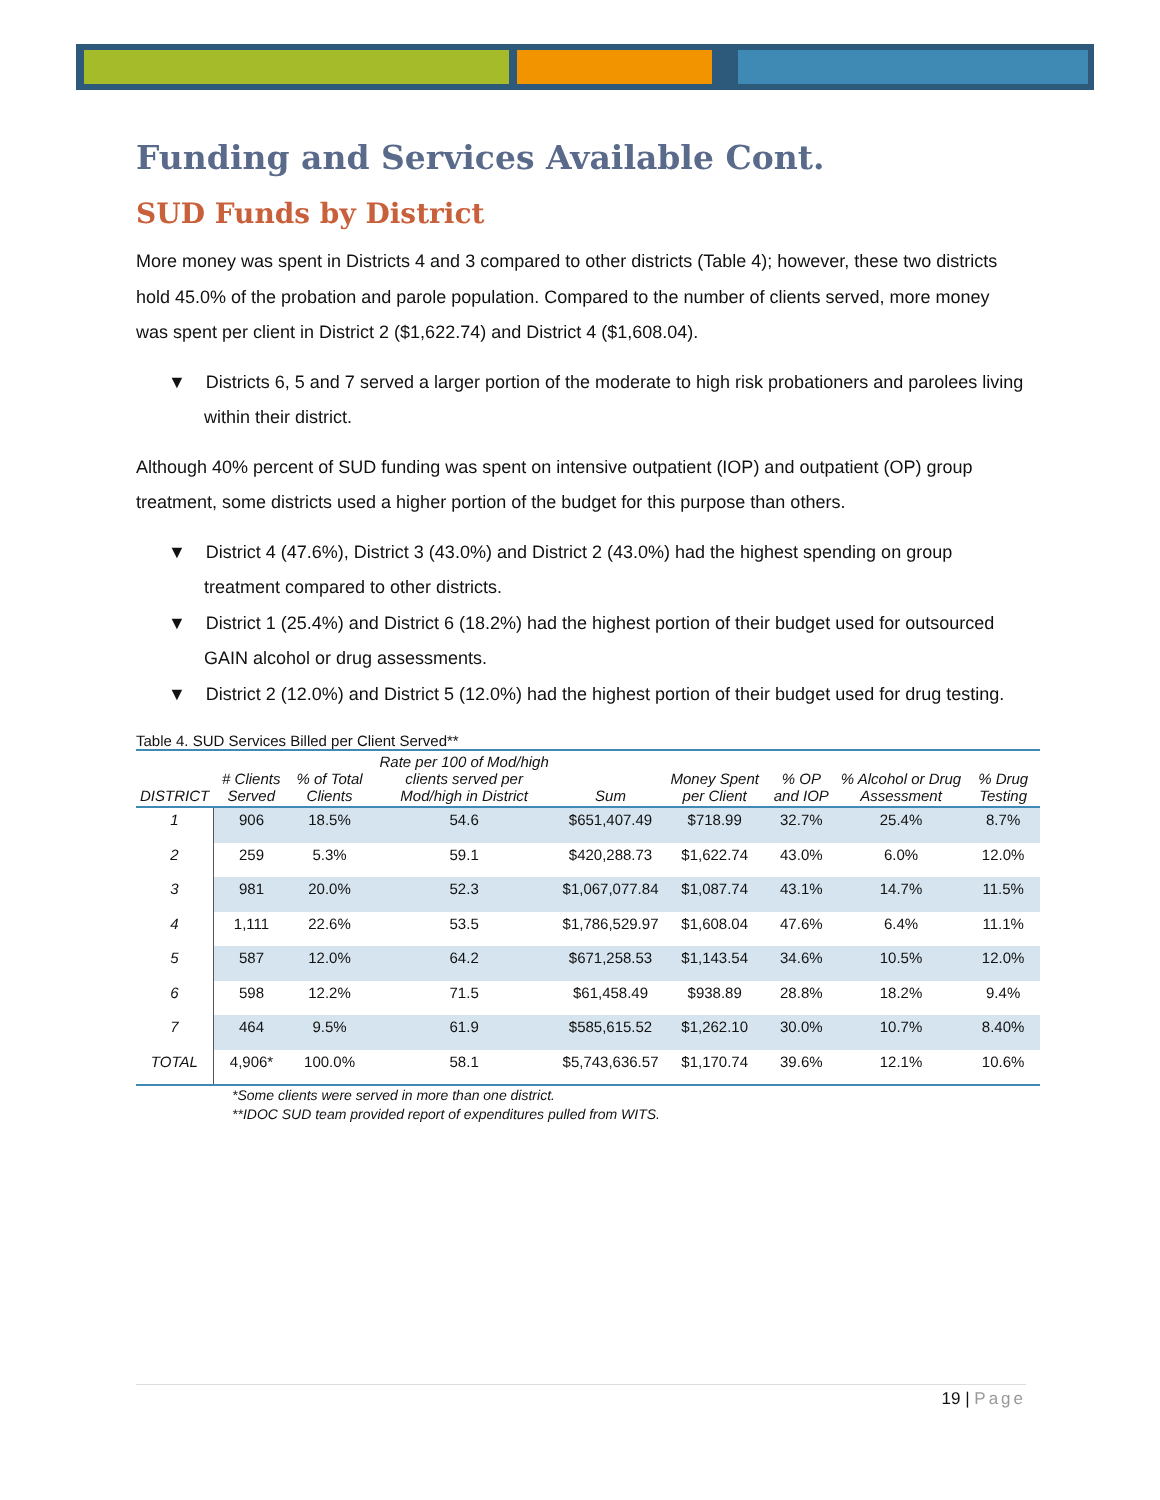Funding and Services Available Cont.
SUD Funds by District
More money was spent in Districts 4 and 3 compared to other districts (Table 4); however, these two districts hold 45.0% of the probation and parole population. Compared to the number of clients served, more money was spent per client in District 2 ($1,622.74) and District 4 ($1,608.04).
▼ Districts 6, 5 and 7 served a larger portion of the moderate to high risk probationers and parolees living within their district.
Although 40% percent of SUD funding was spent on intensive outpatient (IOP) and outpatient (OP) group treatment, some districts used a higher portion of the budget for this purpose than others.
▼ District 4 (47.6%), District 3 (43.0%) and District 2 (43.0%) had the highest spending on group treatment compared to other districts.
▼ District 1 (25.4%) and District 6 (18.2%) had the highest portion of their budget used for outsourced GAIN alcohol or drug assessments.
▼ District 2 (12.0%) and District 5 (12.0%) had the highest portion of their budget used for drug testing.
Table 4. SUD Services Billed per Client Served**
| DISTRICT | # Clients Served | % of Total Clients | Rate per 100 of Mod/high clients served per Mod/high in District | Sum | Money Spent per Client | % OP and IOP | % Alcohol or Drug Assessment | % Drug Testing |
| --- | --- | --- | --- | --- | --- | --- | --- | --- |
| 1 | 906 | 18.5% | 54.6 | $651,407.49 | $718.99 | 32.7% | 25.4% | 8.7% |
| 2 | 259 | 5.3% | 59.1 | $420,288.73 | $1,622.74 | 43.0% | 6.0% | 12.0% |
| 3 | 981 | 20.0% | 52.3 | $1,067,077.84 | $1,087.74 | 43.1% | 14.7% | 11.5% |
| 4 | 1,111 | 22.6% | 53.5 | $1,786,529.97 | $1,608.04 | 47.6% | 6.4% | 11.1% |
| 5 | 587 | 12.0% | 64.2 | $671,258.53 | $1,143.54 | 34.6% | 10.5% | 12.0% |
| 6 | 598 | 12.2% | 71.5 | $61,458.49 | $938.89 | 28.8% | 18.2% | 9.4% |
| 7 | 464 | 9.5% | 61.9 | $585,615.52 | $1,262.10 | 30.0% | 10.7% | 8.40% |
| TOTAL | 4,906* | 100.0% | 58.1 | $5,743,636.57 | $1,170.74 | 39.6% | 12.1% | 10.6% |
*Some clients were served in more than one district.
**IDOC SUD team provided report of expenditures pulled from WITS.
19 | Page